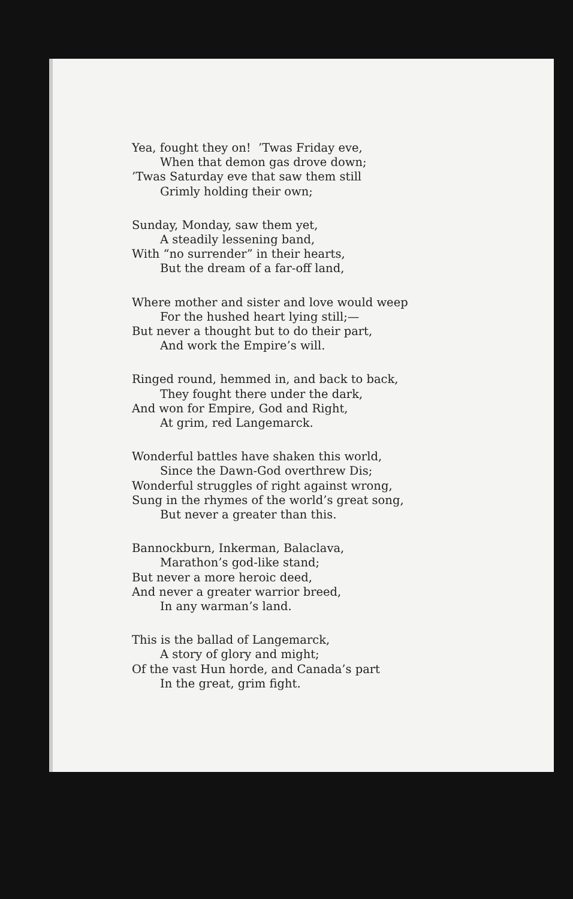Yea, fought they on! ’Twas Friday eve,
When that demon gas drove down;
’Twas Saturday eve that saw them still
Grimly holding their own;
Sunday, Monday, saw them yet,
A steadily lessening band,
With “no surrender” in their hearts,
But the dream of a far-off land,
Where mother and sister and love would weep
For the hushed heart lying still;—
But never a thought but to do their part,
And work the Empire’s will.
Ringed round, hemmed in, and back to back,
They fought there under the dark,
And won for Empire, God and Right,
At grim, red Langemarck.
Wonderful battles have shaken this world,
Since the Dawn-God overthrew Dis;
Wonderful struggles of right against wrong,
Sung in the rhymes of the world’s great song,
But never a greater than this.
Bannockburn, Inkerman, Balaclava,
Marathon’s god-like stand;
But never a more heroic deed,
And never a greater warrior breed,
In any warman’s land.
This is the ballad of Langemarck,
A story of glory and might;
Of the vast Hun horde, and Canada’s part
In the great, grim fight.